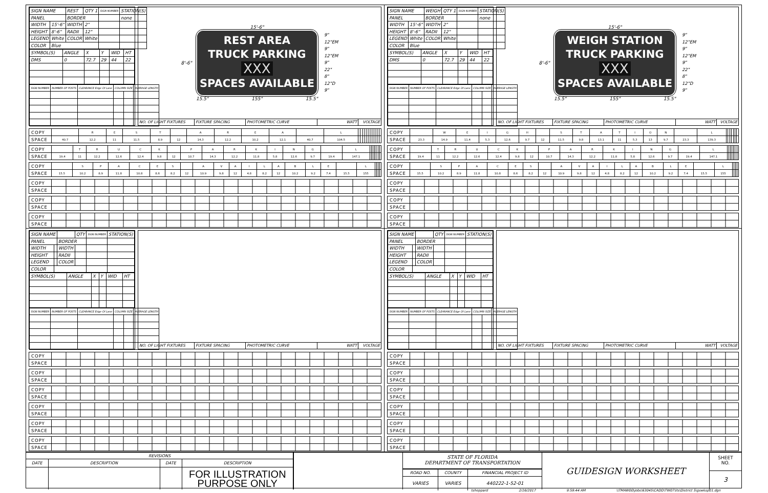| SIGN NAME | | REST | | QTY 1 | SIGN NUMBER | STATION(S) |
| PANEL | | BORDER | | | | none |
| WIDTH | 15'-6" | WIDTH | 2" | | | |
| HEIGHT | 8'-6" | RADII | 12" | | | |
| LEGEND | White | COLOR | White | | | |
| COLOR | Blue | | | | | |
| SYMBOL(S) | ANGLE | X | Y | WID | HT |
| DMS | 0 | 72.7 | 29 | 44 | 22 |
| SIGN NUMBER | NUMBER OF POSTS | CLEARANCE Edge Of Lane | COLUMN SIZE | | AVERAGE LENGTH |
8'-6"
15'-6"
REST AREA
TRUCK PARKING
XXX
SPACES AVAILABLE
15.5" 155" 15.5"
9"
12"EM
9"
12"EM
9"
22"
8"
12"D
9"
NO. OF LIGHT FIXTURES FIXTURE SPACING PHOTOMETRIC CURVE WATT VOLTAGE
| COPY | | R | E | S | T | | A | R | E | A | | L | | | | | | | | | | | |
| SPACE | 40.7 | 12.2 | 11 | 11.5 | 8.9 | 12 | 14.3 | 12.2 | 10.2 | 12.1 | 40.7 | 104.5 | | | | | | | | | | | |
| COPY | | T | R | U | C | K | | P | A | R | K | I | N | G | | L | | | | | | | |
| SPACE | 19.4 | 11 | 12.2 | 12.6 | 12.4 | 9.8 | 12 | 10.7 | 14.3 | 12.2 | 11.8 | 5.8 | 12.6 | 9.7 | 19.4 | 147.1 | | | | | | | |
| COPY | | S | P | A | C | E | S | | A | V | A | I | L | A | B | L | E | | L | | | | |
| SPACE | 15.5 | 10.2 | 8.9 | 11.8 | 10.8 | 8.6 | 8.2 | 12 | 10.9 | 9.8 | 12 | 4.8 | 8.2 | 12 | 10.2 | 9.2 | 7.4 | 15.5 | 155 | | | | |
| COPY | |
| SPACE | |
| COPY | |
| SPACE | |
| COPY | |
| SPACE | |
| SIGN NAME | | WEIGH | | QTY 1 | SIGN NUMBER | STATION(S) |
| PANEL | | BORDER | | | | none |
| WIDTH | 15'-6" | WIDTH | 2" | | | |
| HEIGHT | 8'-6" | RADII | 12" | | | |
| LEGEND | White | COLOR | White | | | |
| COLOR | Blue | | | | | |
| SYMBOL(S) | ANGLE | X | Y | WID | HT |
| DMS | 0 | 72.7 | 29 | 44 | 22 |
| SIGN NUMBER | NUMBER OF POSTS | CLEARANCE Edge Of Lane | COLUMN SIZE | | AVERAGE LENGTH |
8'-6"
15'-6"
WEIGH STATION
TRUCK PARKING
XXX
SPACES AVAILABLE
15.5" 155" 15.5"
9"
12"EM
9"
12"EM
9"
22"
8"
12"D
9"
NO. OF LIGHT FIXTURES FIXTURE SPACING PHOTOMETRIC CURVE WATT VOLTAGE
| COPY | | W | E | I | G | H | | S | T | A | T | I | O | N | | L | | | | | | | |
| SPACE | 23.3 | 14.9 | 11.4 | 5.3 | 12.6 | 9.7 | 12 | 11.5 | 9.8 | 13.1 | 11 | 5.3 | 13 | 9.7 | 23.3 | 139.3 | | | | | | | |
| COPY | | T | R | U | C | K | | P | A | R | K | I | N | G | | L | | | | | | | |
| SPACE | 19.4 | 11 | 12.2 | 12.6 | 12.4 | 9.8 | 12 | 10.7 | 14.3 | 12.2 | 11.8 | 5.8 | 12.6 | 9.7 | 19.4 | 147.1 | | | | | | | |
| COPY | | S | P | A | C | E | S | | A | V | A | I | L | A | B | L | E | | L | | | | |
| SPACE | 15.5 | 10.2 | 8.9 | 11.8 | 10.8 | 8.6 | 8.2 | 12 | 10.9 | 9.8 | 12 | 4.8 | 8.2 | 12 | 10.2 | 9.2 | 7.4 | 15.5 | 155 | | | | |
| COPY | |
| SPACE | |
| COPY | |
| SPACE | |
| COPY | |
| SPACE | |
| SIGN NAME | | | | QTY | SIGN NUMBER | STATION(S) |
| PANEL | | BORDER | | | | |
| WIDTH | | WIDTH | | | | |
| HEIGHT | | RADII | | | | |
| LEGEND | | COLOR | | | | |
| COLOR | | | | | | |
| SYMBOL(S) | ANGLE | X | Y | WID | HT |
| SIGN NUMBER | NUMBER OF POSTS | CLEARANCE Edge Of Lane | COLUMN SIZE | | AVERAGE LENGTH |
NO. OF LIGHT FIXTURES FIXTURE SPACING PHOTOMETRIC CURVE WATT VOLTAGE
| COPY | |
| SPACE | |
| COPY | |
| SPACE | |
| COPY | |
| SPACE | |
| COPY | |
| SPACE | |
| COPY | |
| SPACE | |
| COPY | |
| SPACE | |
| SIGN NAME | | | | QTY | SIGN NUMBER | STATION(S) |
| PANEL | | BORDER | | | | |
| WIDTH | | WIDTH | | | | |
| HEIGHT | | RADII | | | | |
| LEGEND | | COLOR | | | | |
| COLOR | | | | | | |
| SYMBOL(S) | ANGLE | X | Y | WID | HT |
| SIGN NUMBER | NUMBER OF POSTS | CLEARANCE Edge Of Lane | COLUMN SIZE | | AVERAGE LENGTH |
NO. OF LIGHT FIXTURES FIXTURE SPACING PHOTOMETRIC CURVE WATT VOLTAGE
| COPY | |
| SPACE | |
| COPY | |
| SPACE | |
| COPY | |
| SPACE | |
| COPY | |
| SPACE | |
| COPY | |
| SPACE | |
| COPY | |
| SPACE | |
| REVISIONS | | | |
| DATE | DESCRIPTION | DATE | DESCRIPTION |
| | | | FOR ILLUSTRATION PURPOSE ONLY |
STATE OF FLORIDA
DEPARTMENT OF TRANSPORTATION
| ROAD NO. | COUNTY | FINANCIAL PROJECT ID |
| VARIES | VARIES | 440222-1-52-01 |
GUIDESIGN WORKSHEET
SHEET
NO.
3
tsheppard 2/16/2017 9:59:44 AM \\TMAW00\jobs\63045\CADD\TW07\its\District 5\gswksp01.dgn